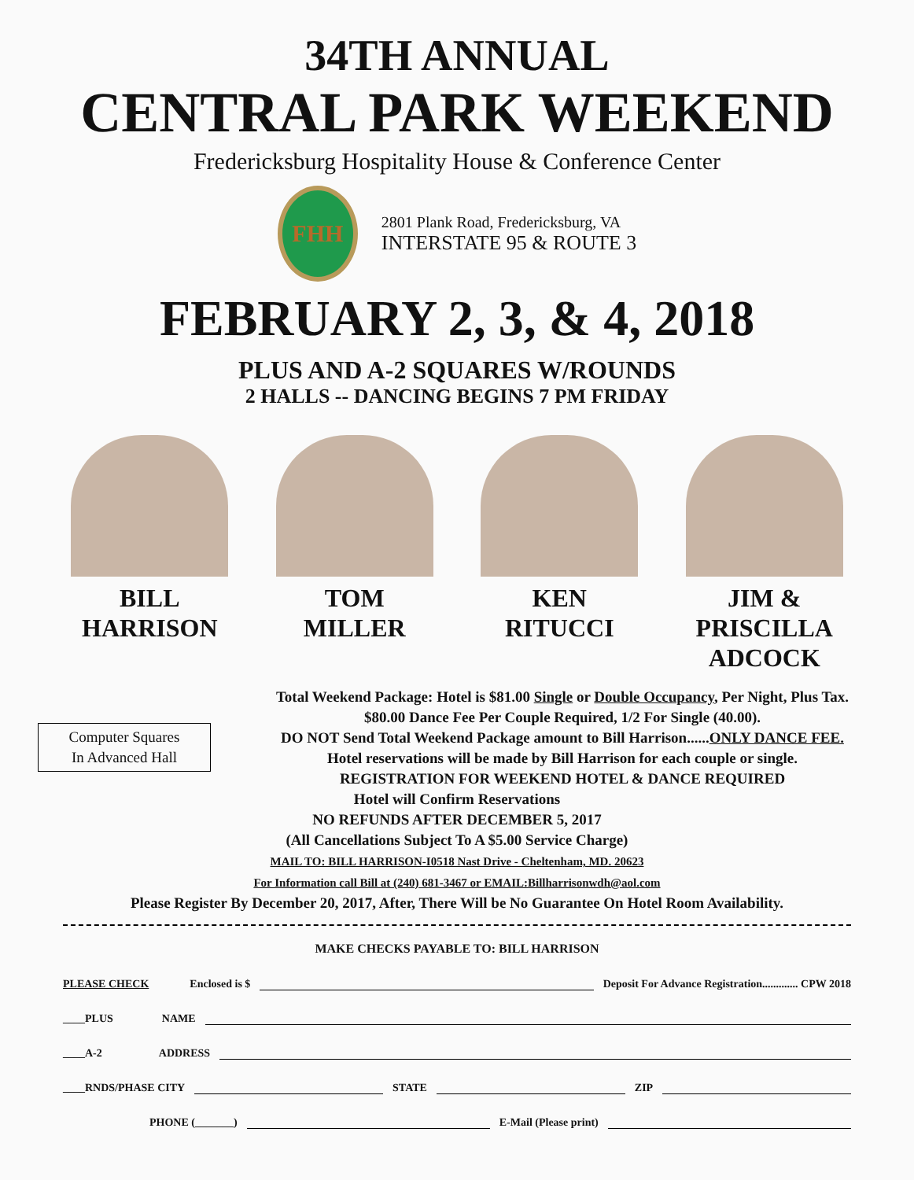34TH ANNUAL
CENTRAL PARK WEEKEND
Fredericksburg Hospitality House & Conference Center
FHH
2801 Plank Road, Fredericksburg, VA
INTERSTATE 95 & ROUTE 3
FEBRUARY 2, 3, & 4, 2018
PLUS AND A-2 SQUARES W/ROUNDS
2 HALLS -- DANCING BEGINS 7 PM FRIDAY
BILL
HARRISON
TOM
MILLER
KEN
RITUCCI
JIM & PRISCILLA
ADCOCK
Computer Squares
In Advanced Hall
Total Weekend Package: Hotel is $81.00 Single or Double Occupancy, Per Night, Plus Tax.
$80.00 Dance Fee Per Couple Required, 1/2 For Single (40.00).
DO NOT Send Total Weekend Package amount to Bill Harrison......ONLY DANCE FEE.
Hotel reservations will be made by Bill Harrison for each couple or single.
REGISTRATION FOR WEEKEND HOTEL & DANCE REQUIRED
Hotel will Confirm Reservations
NO REFUNDS AFTER DECEMBER 5, 2017
(All Cancellations Subject To A $5.00 Service Charge)
MAIL TO: BILL HARRISON-I0518 Nast Drive - Cheltenham, MD. 20623
For Information call Bill at (240) 681-3467 or EMAIL:Billharrisonwdh@aol.com
Please Register By December 20, 2017, After, There Will be No Guarantee On Hotel Room Availability.
MAKE CHECKS PAYABLE TO: BILL HARRISON
PLEASE CHECK Enclosed is $ Deposit For Advance Registration............. CPW 2018
____PLUS NAME
____A-2 ADDRESS
____RNDS/PHASE CITY STATE ZIP
PHONE (_______) E-Mail (Please print)